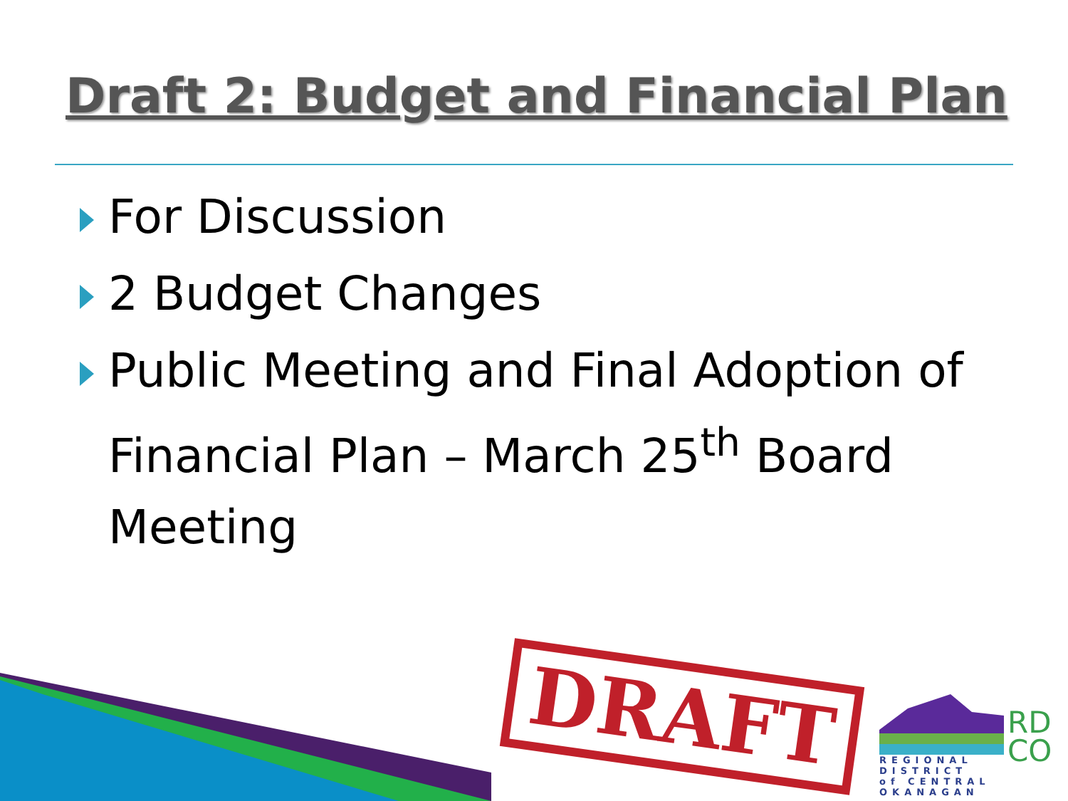Draft 2: Budget and Financial Plan
For Discussion
2 Budget Changes
Public Meeting and Final Adoption of Financial Plan – March 25<sup>th</sup> Board Meeting
DRAFT
RD
CO
REGIONAL DISTRICT
of CENTRAL OKANAGAN